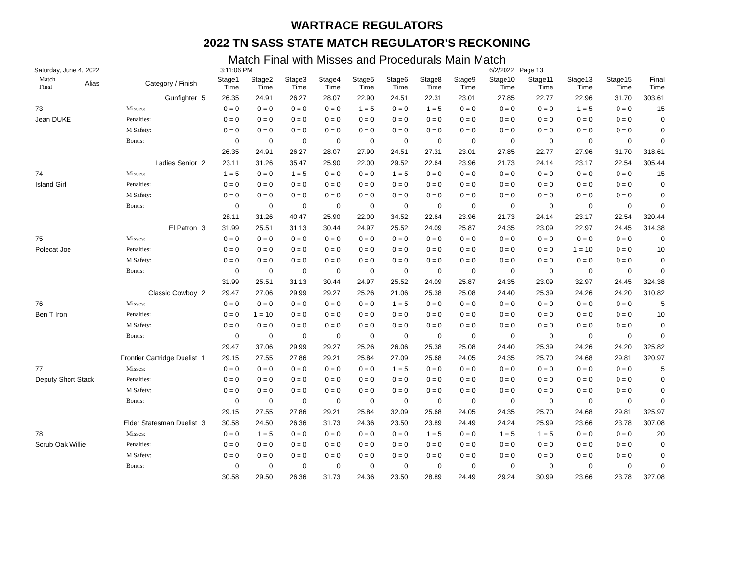WARTRACE REGULATORS
2022 TN SASS STATE MATCH REGULATOR'S RECKONING
Match Final with Misses and Procedurals Main Match
Saturday, June 4, 2022 3:11:06 PM 6/2/2022 Page 13
| Match Final | Alias | Category / Finish | | Stage1 Time | Stage2 Time | Stage3 Time | Stage4 Time | Stage5 Time | Stage6 Time | Stage8 Time | Stage9 Time | Stage10 Time | Stage11 Time | Stage13 Time | Stage15 Time | Final Time |
| --- | --- | --- | --- | --- | --- | --- | --- | --- | --- | --- | --- | --- | --- | --- | --- | --- |
| | | Gunfighter | 5 | 26.35 | 24.91 | 26.27 | 28.07 | 22.90 | 24.51 | 22.31 | 23.01 | 27.85 | 22.77 | 22.96 | 31.70 | 303.61 |
| 73 | | Misses: | | 0 = 0 | 0 = 0 | 0 = 0 | 0 = 0 | 1 = 5 | 0 = 0 | 1 = 5 | 0 = 0 | 0 = 0 | 0 = 0 | 1 = 5 | 0 = 0 | 15 |
| Jean DUKE | | Penalties: | | 0 = 0 | 0 = 0 | 0 = 0 | 0 = 0 | 0 = 0 | 0 = 0 | 0 = 0 | 0 = 0 | 0 = 0 | 0 = 0 | 0 = 0 | 0 = 0 | 0 |
| | | M Safety: | | 0 = 0 | 0 = 0 | 0 = 0 | 0 = 0 | 0 = 0 | 0 = 0 | 0 = 0 | 0 = 0 | 0 = 0 | 0 = 0 | 0 = 0 | 0 = 0 | 0 |
| | | Bonus: | | 0 | 0 | 0 | 0 | 0 | 0 | 0 | 0 | 0 | 0 | 0 | 0 | 0 |
| | | | | 26.35 | 24.91 | 26.27 | 28.07 | 27.90 | 24.51 | 27.31 | 23.01 | 27.85 | 22.77 | 27.96 | 31.70 | 318.61 |
| | | Ladies Senior | 2 | 23.11 | 31.26 | 35.47 | 25.90 | 22.00 | 29.52 | 22.64 | 23.96 | 21.73 | 24.14 | 23.17 | 22.54 | 305.44 |
| 74 | | Misses: | | 1 = 5 | 0 = 0 | 1 = 5 | 0 = 0 | 0 = 0 | 1 = 5 | 0 = 0 | 0 = 0 | 0 = 0 | 0 = 0 | 0 = 0 | 0 = 0 | 15 |
| Island Girl | | Penalties: | | 0 = 0 | 0 = 0 | 0 = 0 | 0 = 0 | 0 = 0 | 0 = 0 | 0 = 0 | 0 = 0 | 0 = 0 | 0 = 0 | 0 = 0 | 0 = 0 | 0 |
| | | M Safety: | | 0 = 0 | 0 = 0 | 0 = 0 | 0 = 0 | 0 = 0 | 0 = 0 | 0 = 0 | 0 = 0 | 0 = 0 | 0 = 0 | 0 = 0 | 0 = 0 | 0 |
| | | Bonus: | | 0 | 0 | 0 | 0 | 0 | 0 | 0 | 0 | 0 | 0 | 0 | 0 | 0 |
| | | | | 28.11 | 31.26 | 40.47 | 25.90 | 22.00 | 34.52 | 22.64 | 23.96 | 21.73 | 24.14 | 23.17 | 22.54 | 320.44 |
| | | El Patron | 3 | 31.99 | 25.51 | 31.13 | 30.44 | 24.97 | 25.52 | 24.09 | 25.87 | 24.35 | 23.09 | 22.97 | 24.45 | 314.38 |
| 75 | | Misses: | | 0 = 0 | 0 = 0 | 0 = 0 | 0 = 0 | 0 = 0 | 0 = 0 | 0 = 0 | 0 = 0 | 0 = 0 | 0 = 0 | 0 = 0 | 0 = 0 | 0 |
| Polecat Joe | | Penalties: | | 0 = 0 | 0 = 0 | 0 = 0 | 0 = 0 | 0 = 0 | 0 = 0 | 0 = 0 | 0 = 0 | 0 = 0 | 0 = 0 | 1 = 10 | 0 = 0 | 10 |
| | | M Safety: | | 0 = 0 | 0 = 0 | 0 = 0 | 0 = 0 | 0 = 0 | 0 = 0 | 0 = 0 | 0 = 0 | 0 = 0 | 0 = 0 | 0 = 0 | 0 = 0 | 0 |
| | | Bonus: | | 0 | 0 | 0 | 0 | 0 | 0 | 0 | 0 | 0 | 0 | 0 | 0 | 0 |
| | | | | 31.99 | 25.51 | 31.13 | 30.44 | 24.97 | 25.52 | 24.09 | 25.87 | 24.35 | 23.09 | 32.97 | 24.45 | 324.38 |
| | | Classic Cowboy | 2 | 29.47 | 27.06 | 29.99 | 29.27 | 25.26 | 21.06 | 25.38 | 25.08 | 24.40 | 25.39 | 24.26 | 24.20 | 310.82 |
| 76 | | Misses: | | 0 = 0 | 0 = 0 | 0 = 0 | 0 = 0 | 0 = 0 | 1 = 5 | 0 = 0 | 0 = 0 | 0 = 0 | 0 = 0 | 0 = 0 | 0 = 0 | 5 |
| Ben T Iron | | Penalties: | | 0 = 0 | 1 = 10 | 0 = 0 | 0 = 0 | 0 = 0 | 0 = 0 | 0 = 0 | 0 = 0 | 0 = 0 | 0 = 0 | 0 = 0 | 0 = 0 | 10 |
| | | M Safety: | | 0 = 0 | 0 = 0 | 0 = 0 | 0 = 0 | 0 = 0 | 0 = 0 | 0 = 0 | 0 = 0 | 0 = 0 | 0 = 0 | 0 = 0 | 0 = 0 | 0 |
| | | Bonus: | | 0 | 0 | 0 | 0 | 0 | 0 | 0 | 0 | 0 | 0 | 0 | 0 | 0 |
| | | | | 29.47 | 37.06 | 29.99 | 29.27 | 25.26 | 26.06 | 25.38 | 25.08 | 24.40 | 25.39 | 24.26 | 24.20 | 325.82 |
| | Frontier Cartridge Duelist | | 1 | 29.15 | 27.55 | 27.86 | 29.21 | 25.84 | 27.09 | 25.68 | 24.05 | 24.35 | 25.70 | 24.68 | 29.81 | 320.97 |
| 77 | | Misses: | | 0 = 0 | 0 = 0 | 0 = 0 | 0 = 0 | 0 = 0 | 1 = 5 | 0 = 0 | 0 = 0 | 0 = 0 | 0 = 0 | 0 = 0 | 0 = 0 | 5 |
| Deputy Short Stack | | Penalties: | | 0 = 0 | 0 = 0 | 0 = 0 | 0 = 0 | 0 = 0 | 0 = 0 | 0 = 0 | 0 = 0 | 0 = 0 | 0 = 0 | 0 = 0 | 0 = 0 | 0 |
| | | M Safety: | | 0 = 0 | 0 = 0 | 0 = 0 | 0 = 0 | 0 = 0 | 0 = 0 | 0 = 0 | 0 = 0 | 0 = 0 | 0 = 0 | 0 = 0 | 0 = 0 | 0 |
| | | Bonus: | | 0 | 0 | 0 | 0 | 0 | 0 | 0 | 0 | 0 | 0 | 0 | 0 | 0 |
| | | | | 29.15 | 27.55 | 27.86 | 29.21 | 25.84 | 32.09 | 25.68 | 24.05 | 24.35 | 25.70 | 24.68 | 29.81 | 325.97 |
| | Elder Statesman Duelist | | 3 | 30.58 | 24.50 | 26.36 | 31.73 | 24.36 | 23.50 | 23.89 | 24.49 | 24.24 | 25.99 | 23.66 | 23.78 | 307.08 |
| 78 | | Misses: | | 0 = 0 | 1 = 5 | 0 = 0 | 0 = 0 | 0 = 0 | 0 = 0 | 1 = 5 | 0 = 0 | 1 = 5 | 1 = 5 | 0 = 0 | 0 = 0 | 20 |
| Scrub Oak Willie | | Penalties: | | 0 = 0 | 0 = 0 | 0 = 0 | 0 = 0 | 0 = 0 | 0 = 0 | 0 = 0 | 0 = 0 | 0 = 0 | 0 = 0 | 0 = 0 | 0 = 0 | 0 |
| | | M Safety: | | 0 = 0 | 0 = 0 | 0 = 0 | 0 = 0 | 0 = 0 | 0 = 0 | 0 = 0 | 0 = 0 | 0 = 0 | 0 = 0 | 0 = 0 | 0 = 0 | 0 |
| | | Bonus: | | 0 | 0 | 0 | 0 | 0 | 0 | 0 | 0 | 0 | 0 | 0 | 0 | 0 |
| | | | | 30.58 | 29.50 | 26.36 | 31.73 | 24.36 | 23.50 | 28.89 | 24.49 | 29.24 | 30.99 | 23.66 | 23.78 | 327.08 |